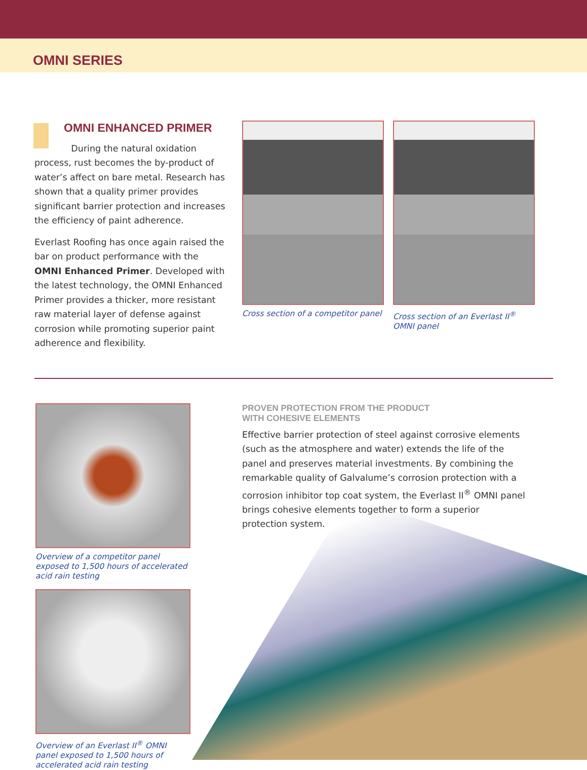OMNI SERIES
OMNI ENHANCED PRIMER
During the natural oxidation process, rust becomes the by-product of water’s affect on bare metal. Research has shown that a quality primer provides significant barrier protection and increases the efficiency of paint adherence.
Everlast Roofing has once again raised the bar on product performance with the OMNI Enhanced Primer. Developed with the latest technology, the OMNI Enhanced Primer provides a thicker, more resistant raw material layer of defense against corrosion while promoting superior paint adherence and flexibility.
Cross section of a competitor panel
Cross section of an Everlast II<sup>®</sup> OMNI panel
Overview of a competitor panel exposed to 1,500 hours of accelerated acid rain testing
Overview of an Everlast II<sup>®</sup> OMNI panel exposed to 1,500 hours of accelerated acid rain testing
PROVEN PROTECTION FROM THE PRODUCT
WITH COHESIVE ELEMENTS
Effective barrier protection of steel against corrosive elements (such as the atmosphere and water) extends the life of the panel and preserves material investments. By combining the remarkable quality of Galvalume’s corrosion protection with a corrosion inhibitor top coat system, the Everlast II<sup>®</sup> OMNI panel brings cohesive elements together to form a superior protection system.